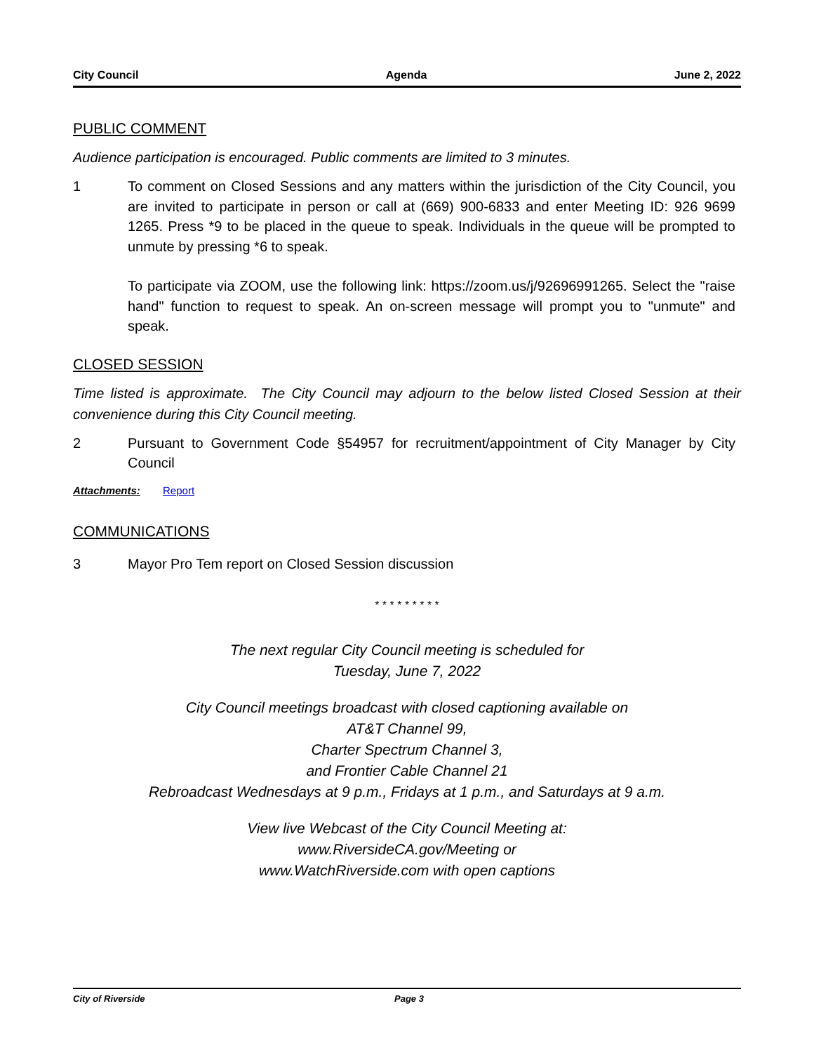City Council Agenda June 2, 2022
PUBLIC COMMENT
Audience participation is encouraged. Public comments are limited to 3 minutes.
1 To comment on Closed Sessions and any matters within the jurisdiction of the City Council, you are invited to participate in person or call at (669) 900-6833 and enter Meeting ID: 926 9699 1265. Press *9 to be placed in the queue to speak. Individuals in the queue will be prompted to unmute by pressing *6 to speak.
To participate via ZOOM, use the following link: https://zoom.us/j/92696991265. Select the "raise hand" function to request to speak. An on-screen message will prompt you to "unmute" and speak.
CLOSED SESSION
Time listed is approximate. The City Council may adjourn to the below listed Closed Session at their convenience during this City Council meeting.
2 Pursuant to Government Code §54957 for recruitment/appointment of City Manager by City Council
Attachments: Report
COMMUNICATIONS
3 Mayor Pro Tem report on Closed Session discussion
* * * * * * * * *
The next regular City Council meeting is scheduled for
Tuesday, June 7, 2022
City Council meetings broadcast with closed captioning available on
AT&T Channel 99,
Charter Spectrum Channel 3,
and Frontier Cable Channel 21
Rebroadcast Wednesdays at 9 p.m., Fridays at 1 p.m., and Saturdays at 9 a.m.
View live Webcast of the City Council Meeting at:
www.RiversideCA.gov/Meeting or
www.WatchRiverside.com with open captions
City of Riverside Page 3